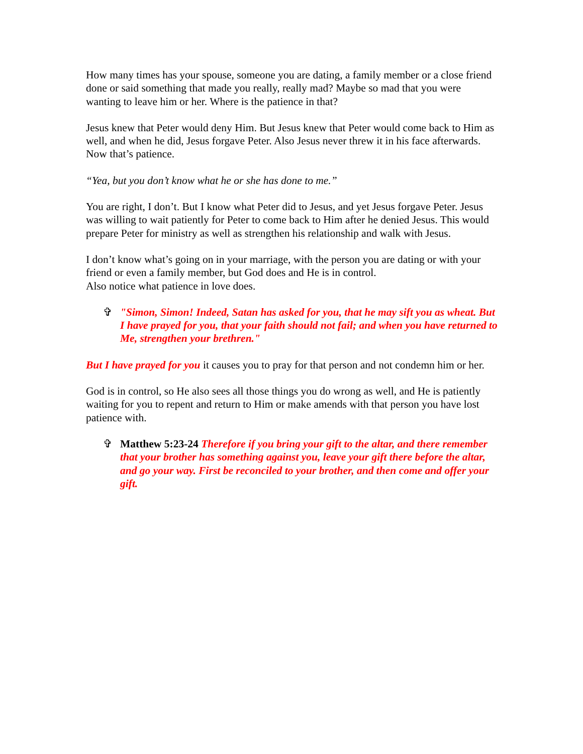How many times has your spouse, someone you are dating, a family member or a close friend done or said something that made you really, really mad? Maybe so mad that you were wanting to leave him or her. Where is the patience in that?
Jesus knew that Peter would deny Him. But Jesus knew that Peter would come back to Him as well, and when he did, Jesus forgave Peter. Also Jesus never threw it in his face afterwards. Now that’s patience.
“Yea, but you don’t know what he or she has done to me.”
You are right, I don’t. But I know what Peter did to Jesus, and yet Jesus forgave Peter. Jesus was willing to wait patiently for Peter to come back to Him after he denied Jesus. This would prepare Peter for ministry as well as strengthen his relationship and walk with Jesus.
I don’t know what’s going on in your marriage, with the person you are dating or with your friend or even a family member, but God does and He is in control.
Also notice what patience in love does.
✞ "Simon, Simon! Indeed, Satan has asked for you, that he may sift you as wheat. But I have prayed for you, that your faith should not fail; and when you have returned to Me, strengthen your brethren."
But I have prayed for you it causes you to pray for that person and not condemn him or her.
God is in control, so He also sees all those things you do wrong as well, and He is patiently waiting for you to repent and return to Him or make amends with that person you have lost patience with.
✞ Matthew 5:23-24 Therefore if you bring your gift to the altar, and there remember that your brother has something against you, leave your gift there before the altar, and go your way. First be reconciled to your brother, and then come and offer your gift.